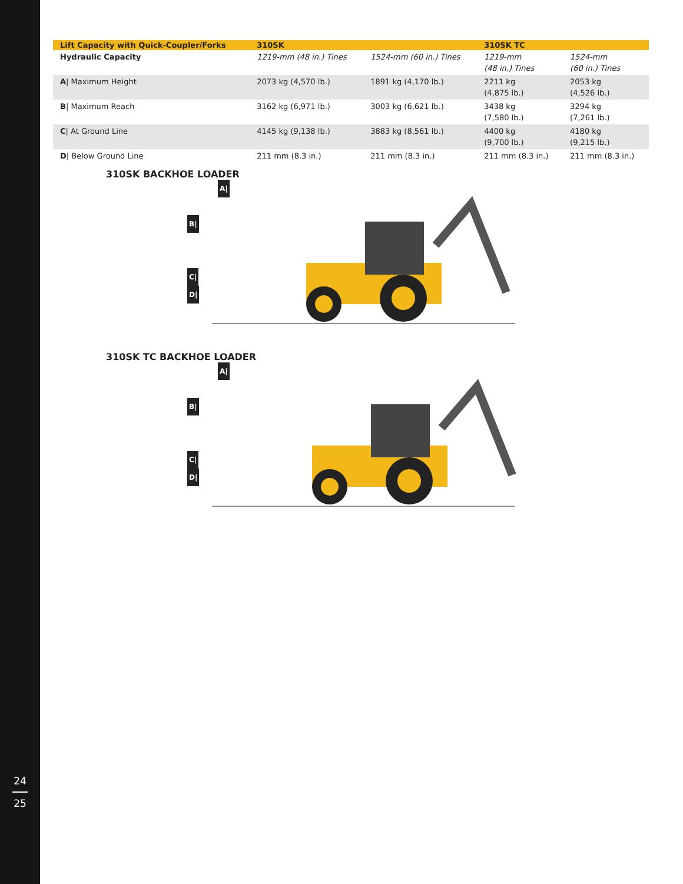24
25
| Lift Capacity with Quick-Coupler/Forks | 310SK | | 310SK TC | |
| --- | --- | --- | --- | --- |
| Hydraulic Capacity | 1219-mm (48 in.) Tines | 1524-mm (60 in.) Tines | 1219-mm (48 in.) Tines | 1524-mm (60 in.) Tines |
| A / Maximum Height | 2073 kg (4,570 lb.) | 1891 kg (4,170 lb.) | 2211 kg (4,875 lb.) | 2053 kg (4,526 lb.) |
| B / Maximum Reach | 3162 kg (6,971 lb.) | 3003 kg (6,621 lb.) | 3438 kg (7,580 lb.) | 3294 kg (7,261 lb.) |
| C / At Ground Line | 4145 kg (9,138 lb.) | 3883 kg (8,561 lb.) | 4400 kg (9,700 lb.) | 4180 kg (9,215 lb.) |
| D / Below Ground Line | 211 mm (8.3 in.) | 211 mm (8.3 in.) | 211 mm (8.3 in.) | 211 mm (8.3 in.) |
310SK BACKHOE LOADER
A|
B|
C|
D|
310SK TC BACKHOE LOADER
A|
B|
C|
D|